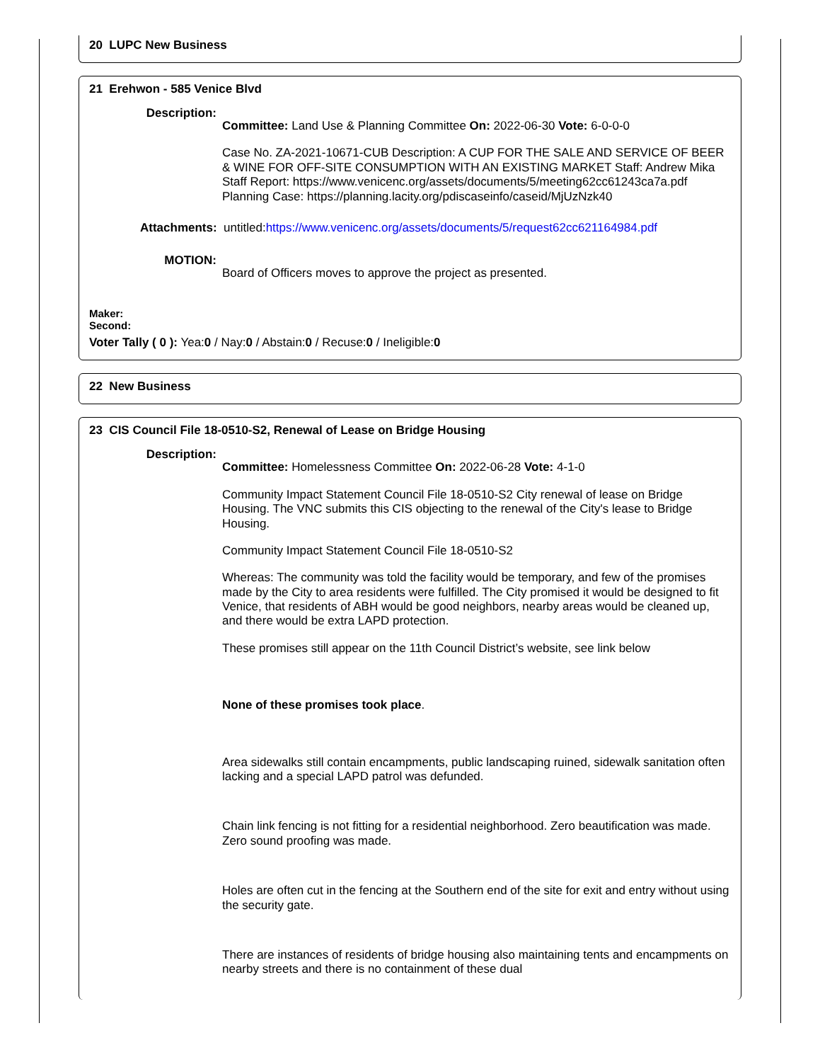20 LUPC New Business
21 Erehwon - 585 Venice Blvd
Description:
Committee: Land Use & Planning Committee On: 2022-06-30 Vote: 6-0-0-0
Case No. ZA-2021-10671-CUB Description: A CUP FOR THE SALE AND SERVICE OF BEER & WINE FOR OFF-SITE CONSUMPTION WITH AN EXISTING MARKET Staff: Andrew Mika Staff Report: https://www.venicenc.org/assets/documents/5/meeting62cc61243ca7a.pdf Planning Case: https://planning.lacity.org/pdiscaseinfo/caseid/MjUzNzk40
Attachments: untitled:https://www.venicenc.org/assets/documents/5/request62cc621164984.pdf
MOTION:
Board of Officers moves to approve the project as presented.
Maker:
Second:
Voter Tally ( 0 ): Yea:0 / Nay:0 / Abstain:0 / Recuse:0 / Ineligible:0
22 New Business
23 CIS Council File 18-0510-S2, Renewal of Lease on Bridge Housing
Description:
Committee: Homelessness Committee On: 2022-06-28 Vote: 4-1-0
Community Impact Statement Council File 18-0510-S2 City renewal of lease on Bridge Housing. The VNC submits this CIS objecting to the renewal of the City's lease to Bridge Housing.
Community Impact Statement Council File 18-0510-S2
Whereas: The community was told the facility would be temporary, and few of the promises made by the City to area residents were fulfilled. The City promised it would be designed to fit Venice, that residents of ABH would be good neighbors, nearby areas would be cleaned up, and there would be extra LAPD protection.
These promises still appear on the 11th Council District’s website, see link below
None of these promises took place.
Area sidewalks still contain encampments, public landscaping ruined, sidewalk sanitation often lacking and a special LAPD patrol was defunded.
Chain link fencing is not fitting for a residential neighborhood. Zero beautification was made. Zero sound proofing was made.
Holes are often cut in the fencing at the Southern end of the site for exit and entry without using the security gate.
There are instances of residents of bridge housing also maintaining tents and encampments on nearby streets and there is no containment of these dual